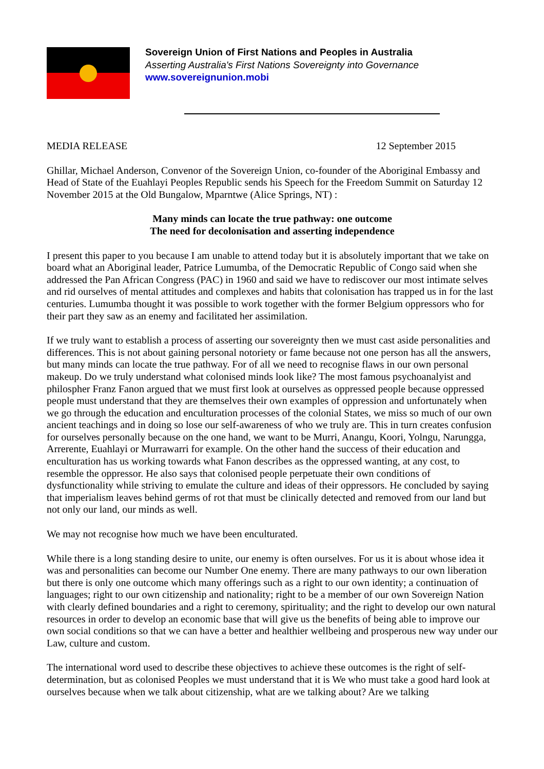Sovereign Union of First Nations and Peoples in Australia
Asserting Australia's First Nations Sovereignty into Governance
www.sovereignunion.mobi
MEDIA RELEASE 12 September 2015
Ghillar, Michael Anderson, Convenor of the Sovereign Union, co-founder of the Aboriginal Embassy and Head of State of the Euahlayi Peoples Republic sends his Speech for the Freedom Summit on Saturday 12 November 2015 at the Old Bungalow, Mparntwe (Alice Springs, NT) :
Many minds can locate the true pathway: one outcome
The need for decolonisation and asserting independence
I present this paper to you because I am unable to attend today but it is absolutely important that we take on board what an Aboriginal leader, Patrice Lumumba, of the Democratic Republic of Congo said when she addressed the Pan African Congress (PAC) in 1960 and said we have to rediscover our most intimate selves and rid ourselves of mental attitudes and complexes and habits that colonisation has trapped us in for the last centuries. Lumumba thought it was possible to work together with the former Belgium oppressors who for their part they saw as an enemy and facilitated her assimilation.
If we truly want to establish a process of asserting our sovereignty then we must cast aside personalities and differences. This is not about gaining personal notoriety or fame because not one person has all the answers, but many minds can locate the true pathway. For of all we need to recognise flaws in our own personal makeup. Do we truly understand what colonised minds look like? The most famous psychoanalyist and philospher Franz Fanon argued that we must first look at ourselves as oppressed people because oppressed people must understand that they are themselves their own examples of oppression and unfortunately when we go through the education and enculturation processes of the colonial States, we miss so much of our own ancient teachings and in doing so lose our self-awareness of who we truly are. This in turn creates confusion for ourselves personally because on the one hand, we want to be Murri, Anangu, Koori, Yolngu, Narungga, Arrerente, Euahlayi or Murrawarri for example. On the other hand the success of their education and enculturation has us working towards what Fanon describes as the oppressed wanting, at any cost, to resemble the oppressor. He also says that colonised people perpetuate their own conditions of dysfunctionality while striving to emulate the culture and ideas of their oppressors. He concluded by saying that imperialism leaves behind germs of rot that must be clinically detected and removed from our land but not only our land, our minds as well.
We may not recognise how much we have been enculturated.
While there is a long standing desire to unite, our enemy is often ourselves. For us it is about whose idea it was and personalities can become our Number One enemy. There are many pathways to our own liberation but there is only one outcome which many offerings such as a right to our own identity; a continuation of languages; right to our own citizenship and nationality; right to be a member of our own Sovereign Nation with clearly defined boundaries and a right to ceremony, spirituality; and the right to develop our own natural resources in order to develop an economic base that will give us the benefits of being able to improve our own social conditions so that we can have a better and healthier wellbeing and prosperous new way under our Law, culture and custom.
The international word used to describe these objectives to achieve these outcomes is the right of self-determination, but as colonised Peoples we must understand that it is We who must take a good hard look at ourselves because when we talk about citizenship, what are we talking about? Are we talking